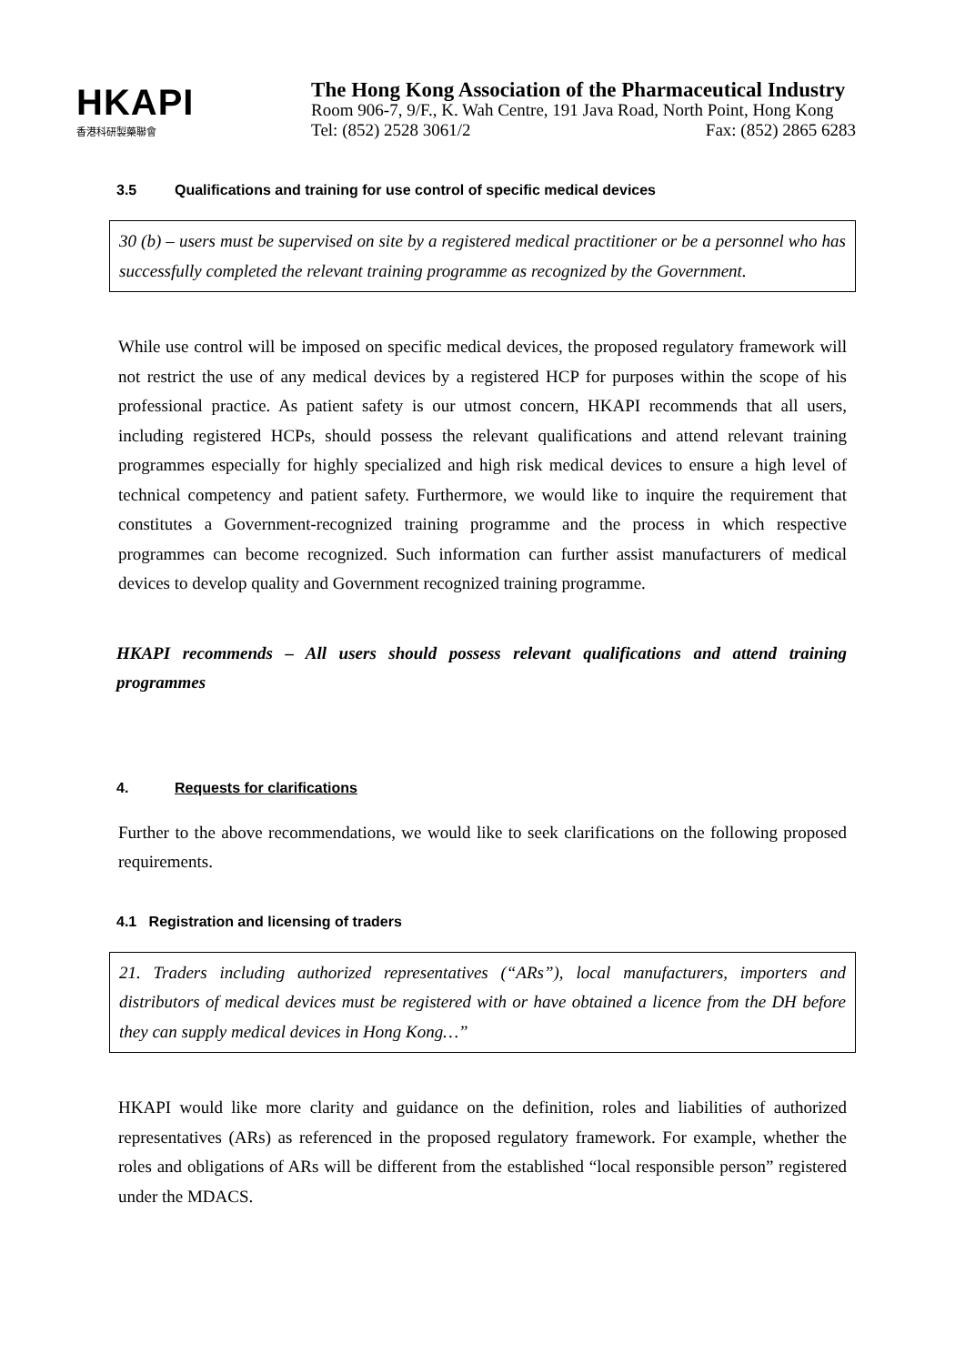HKAPI
香港科研製藥聯會
The Hong Kong Association of the Pharmaceutical Industry
Room 906-7, 9/F., K. Wah Centre, 191 Java Road, North Point, Hong Kong
Tel: (852) 2528 3061/2 Fax: (852) 2865 6283
3.5 Qualifications and training for use control of specific medical devices
30 (b) – users must be supervised on site by a registered medical practitioner or be a personnel who has successfully completed the relevant training programme as recognized by the Government.
While use control will be imposed on specific medical devices, the proposed regulatory framework will not restrict the use of any medical devices by a registered HCP for purposes within the scope of his professional practice. As patient safety is our utmost concern, HKAPI recommends that all users, including registered HCPs, should possess the relevant qualifications and attend relevant training programmes especially for highly specialized and high risk medical devices to ensure a high level of technical competency and patient safety. Furthermore, we would like to inquire the requirement that constitutes a Government-recognized training programme and the process in which respective programmes can become recognized. Such information can further assist manufacturers of medical devices to develop quality and Government recognized training programme.
HKAPI recommends – All users should possess relevant qualifications and attend training programmes
4. Requests for clarifications
Further to the above recommendations, we would like to seek clarifications on the following proposed requirements.
4.1 Registration and licensing of traders
21. Traders including authorized representatives (“ARs”), local manufacturers, importers and distributors of medical devices must be registered with or have obtained a licence from the DH before they can supply medical devices in Hong Kong…”
HKAPI would like more clarity and guidance on the definition, roles and liabilities of authorized representatives (ARs) as referenced in the proposed regulatory framework. For example, whether the roles and obligations of ARs will be different from the established “local responsible person” registered under the MDACS.